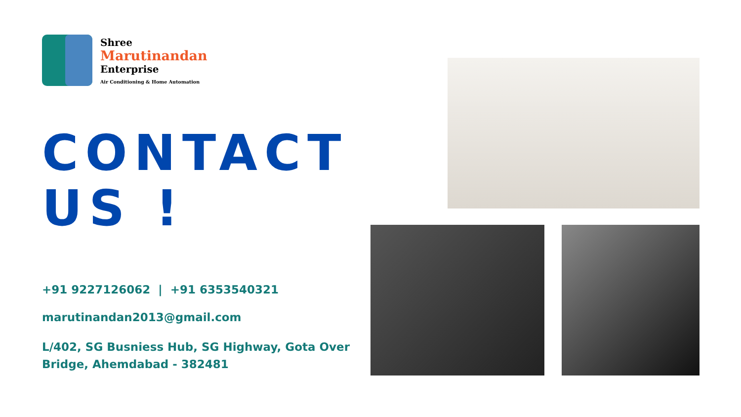Shree
Marutinandan
Enterprise
Air Conditioning & Home Automation
CONTACT
US !
+91 9227126062 | +91 6353540321
marutinandan2013@gmail.com
L/402, SG Busniess Hub, SG Highway, Gota Over Bridge, Ahemdabad - 382481